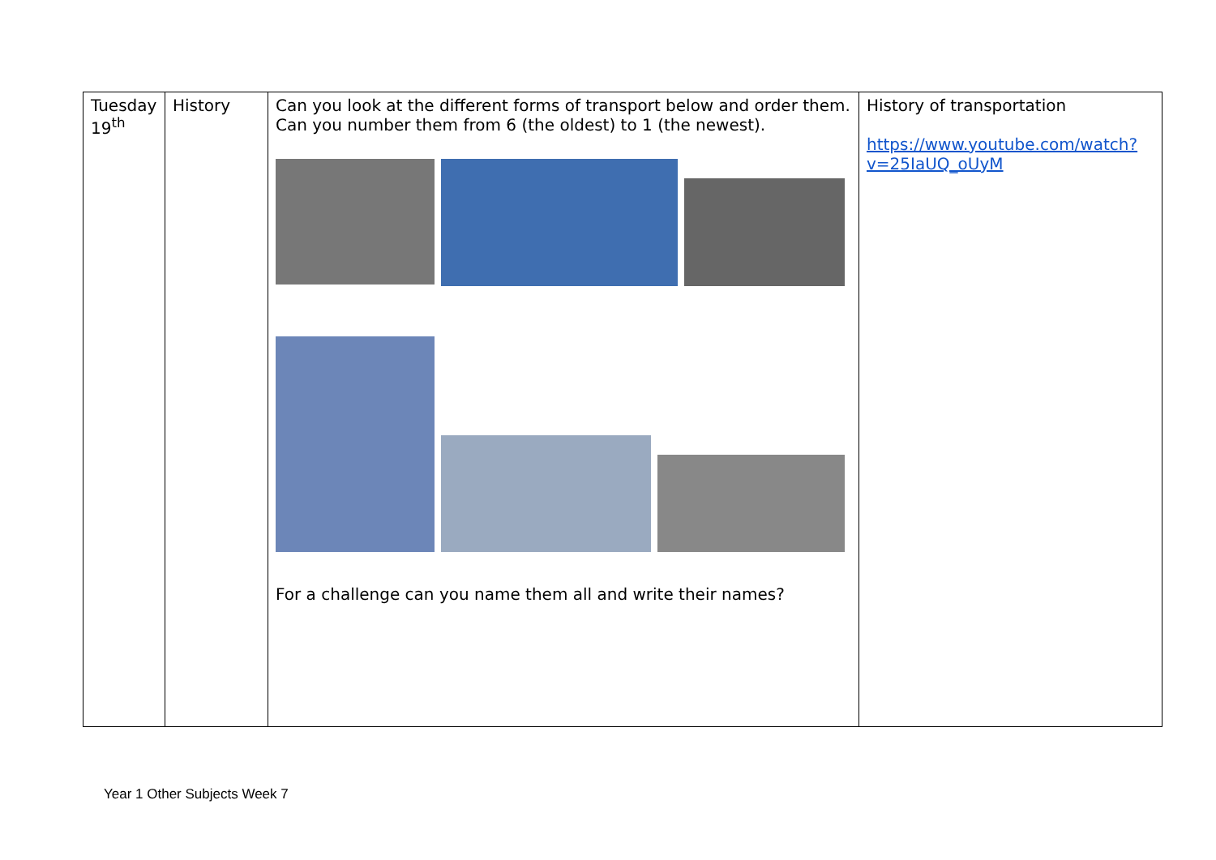| Tuesday 19<sup>th</sup> | History | Can you look at the different forms of transport below and order them. Can you number them from 6 (the oldest) to 1 (the newest). For a challenge can you name them all and write their names? | History of transportation https://www.youtube.com/watch?v=25IaUQ_oUyM |
Year 1 Other Subjects Week 7